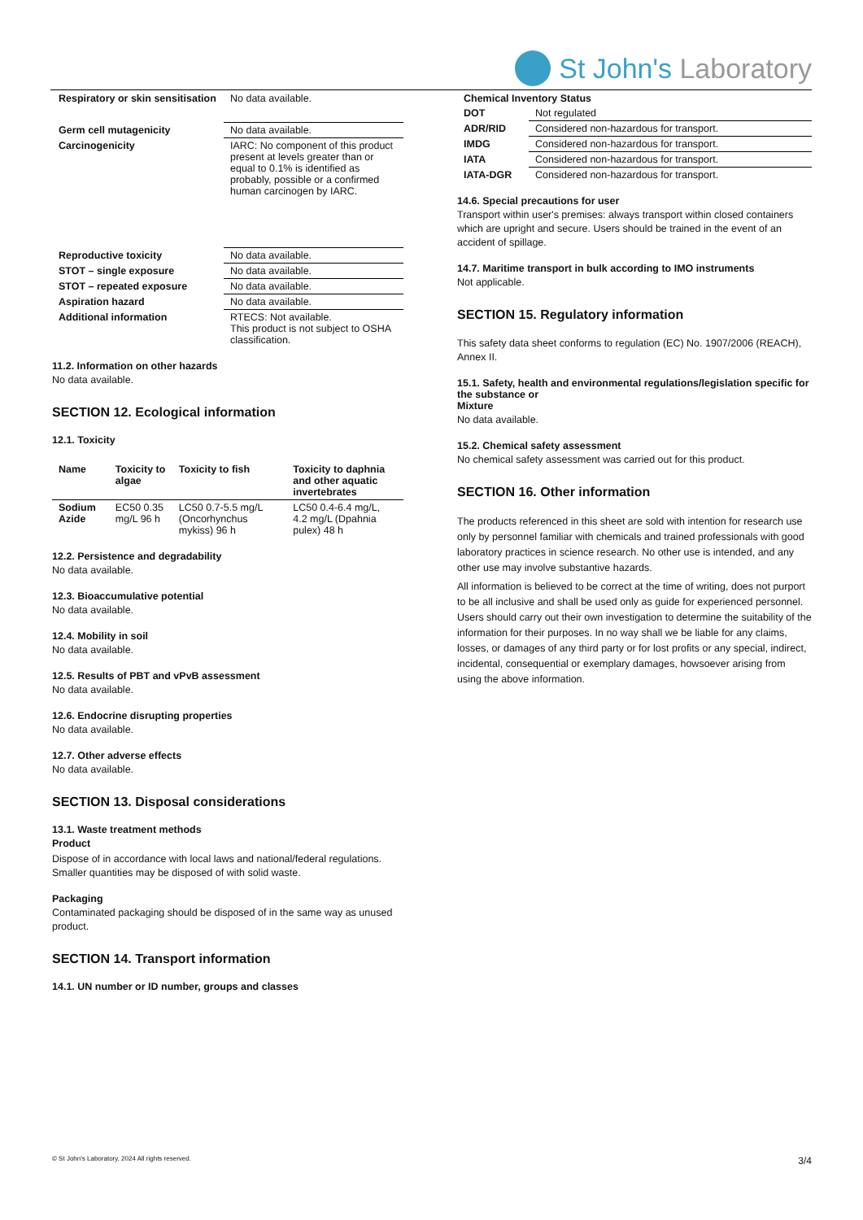St John's Laboratory
| Respiratory or skin sensitisation | No data available. |
| Germ cell mutagenicity | No data available. |
| Carcinogenicity | IARC: No component of this product present at levels greater than or equal to 0.1% is identified as probably, possible or a confirmed human carcinogen by IARC. |
| Reproductive toxicity | No data available. |
| STOT – single exposure | No data available. |
| STOT – repeated exposure | No data available. |
| Aspiration hazard | No data available. |
| Additional information | RTECS: Not available. This product is not subject to OSHA classification. |
11.2. Information on other hazards
No data available.
SECTION 12. Ecological information
12.1. Toxicity
| Name | Toxicity to algae | Toxicity to fish | Toxicity to daphnia and other aquatic invertebrates |
| --- | --- | --- | --- |
| Sodium Azide | EC50 0.35 mg/L 96 h | LC50 0.7-5.5 mg/L (Oncorhynchus mykiss) 96 h | LC50 0.4-6.4 mg/L, 4.2 mg/L (Dpahnia pulex) 48 h |
12.2. Persistence and degradability
No data available.
12.3. Bioaccumulative potential
No data available.
12.4. Mobility in soil
No data available.
12.5. Results of PBT and vPvB assessment
No data available.
12.6. Endocrine disrupting properties
No data available.
12.7. Other adverse effects
No data available.
SECTION 13. Disposal considerations
13.1. Waste treatment methods
Product
Dispose of in accordance with local laws and national/federal regulations. Smaller quantities may be disposed of with solid waste.
Packaging
Contaminated packaging should be disposed of in the same way as unused product.
SECTION 14. Transport information
14.1. UN number or ID number, groups and classes
| Chemical Inventory Status | |
| --- | --- |
| DOT | Not regulated |
| ADR/RID | Considered non-hazardous for transport. |
| IMDG | Considered non-hazardous for transport. |
| IATA | Considered non-hazardous for transport. |
| IATA-DGR | Considered non-hazardous for transport. |
14.6. Special precautions for user
Transport within user's premises: always transport within closed containers which are upright and secure. Users should be trained in the event of an accident of spillage.
14.7. Maritime transport in bulk according to IMO instruments
Not applicable.
SECTION 15. Regulatory information
This safety data sheet conforms to regulation (EC) No. 1907/2006 (REACH), Annex II.
15.1. Safety, health and environmental regulations/legislation specific for the substance or
Mixture
No data available.
15.2. Chemical safety assessment
No chemical safety assessment was carried out for this product.
SECTION 16. Other information
The products referenced in this sheet are sold with intention for research use only by personnel familiar with chemicals and trained professionals with good laboratory practices in science research. No other use is intended, and any other use may involve substantive hazards.
All information is believed to be correct at the time of writing, does not purport to be all inclusive and shall be used only as guide for experienced personnel. Users should carry out their own investigation to determine the suitability of the information for their purposes. In no way shall we be liable for any claims, losses, or damages of any third party or for lost profits or any special, indirect, incidental, consequential or exemplary damages, howsoever arising from using the above information.
© St John's Laboratory, 2024 All rights reserved. 3/4